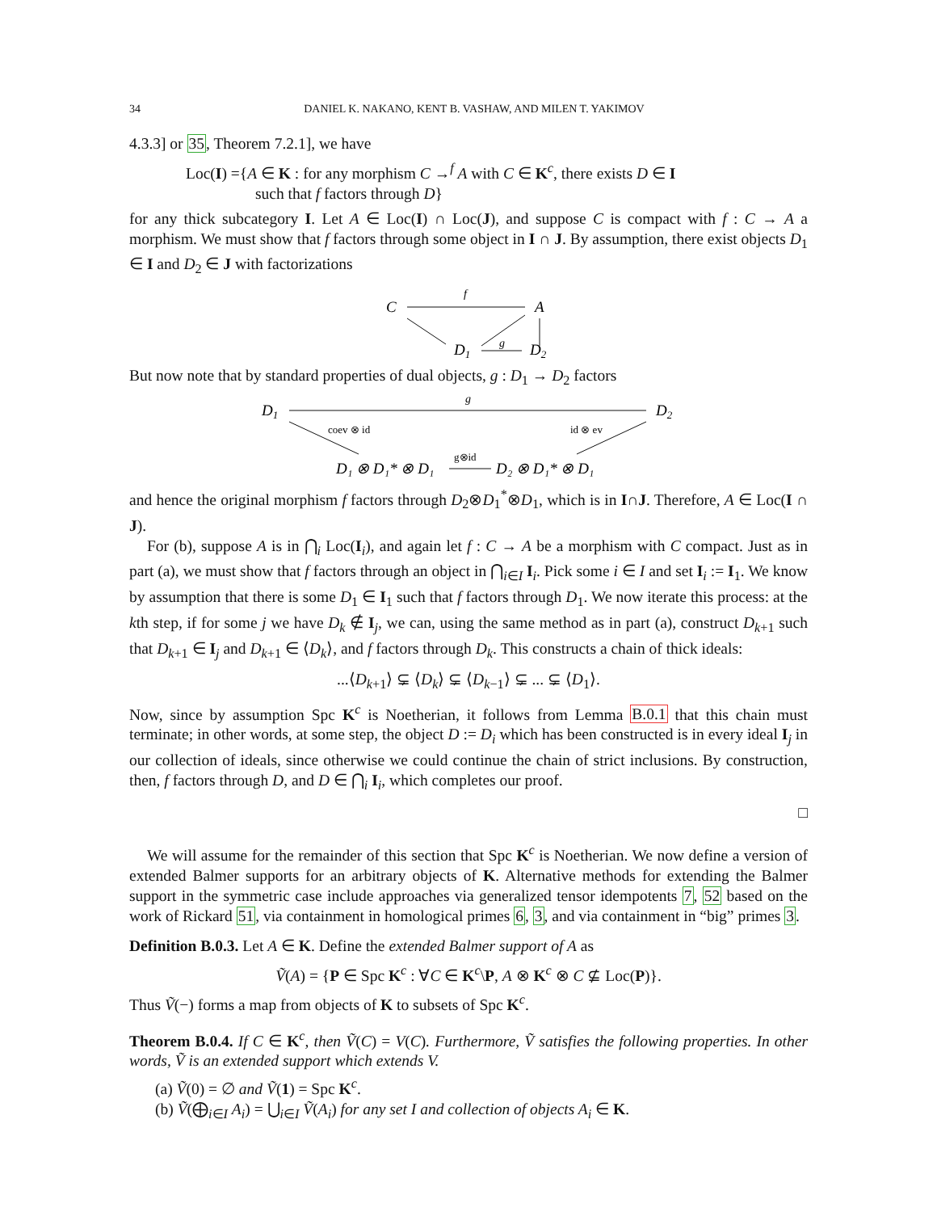34 DANIEL K. NAKANO, KENT B. VASHAW, AND MILEN T. YAKIMOV
4.3.3] or 35, Theorem 7.2.1], we have
Loc(I) ={A ∈ K : for any morphism C →<sup>f</sup> A with C ∈ K<sup>c</sup>, there exists D ∈ I
such that f factors through D}
for any thick subcategory I. Let A ∈ Loc(I) ∩ Loc(J), and suppose C is compact with f : C → A a morphism. We must show that f factors through some object in I ∩ J. By assumption, there exist objects D<sub>1</sub> ∈ I and D<sub>2</sub> ∈ J with factorizations
C
A
D1
D2
f
g
But now note that by standard properties of dual objects, g : D<sub>1</sub> → D<sub>2</sub> factors
D1
D2
g
coev ⊗ id
id ⊗ ev
D₁ ⊗ D₁* ⊗ D₁
D₂ ⊗ D₁* ⊗ D₁
g⊗id
and hence the original morphism f factors through D<sub>2</sub>⊗D<sub>1</sub><sup>*</sup>⊗D<sub>1</sub>, which is in I∩J. Therefore, A ∈ Loc(I ∩ J).
For (b), suppose A is in ⋂<sub>i</sub> Loc(I<sub>i</sub>), and again let f : C → A be a morphism with C compact. Just as in part (a), we must show that f factors through an object in ⋂<sub>i∈I</sub> I<sub>i</sub>. Pick some i ∈ I and set I<sub>i</sub> := I<sub>1</sub>. We know by assumption that there is some D<sub>1</sub> ∈ I<sub>1</sub> such that f factors through D<sub>1</sub>. We now iterate this process: at the kth step, if for some j we have D<sub>k</sub> ∉ I<sub>j</sub>, we can, using the same method as in part (a), construct D<sub>k+1</sub> such that D<sub>k+1</sub> ∈ I<sub>j</sub> and D<sub>k+1</sub> ∈ ⟨D<sub>k</sub>⟩, and f factors through D<sub>k</sub>. This constructs a chain of thick ideals:
...⟨D<sub>k+1</sub>⟩ ⊊ ⟨D<sub>k</sub>⟩ ⊊ ⟨D<sub>k−1</sub>⟩ ⊊ ... ⊊ ⟨D<sub>1</sub>⟩.
Now, since by assumption Spc K<sup>c</sup> is Noetherian, it follows from Lemma B.0.1 that this chain must terminate; in other words, at some step, the object D := D<sub>i</sub> which has been constructed is in every ideal I<sub>j</sub> in our collection of ideals, since otherwise we could continue the chain of strict inclusions. By construction, then, f factors through D, and D ∈ ⋂<sub>i</sub> I<sub>i</sub>, which completes our proof.
□
We will assume for the remainder of this section that Spc K<sup>c</sup> is Noetherian. We now define a version of extended Balmer supports for an arbitrary objects of K. Alternative methods for extending the Balmer support in the symmetric case include approaches via generalized tensor idempotents 7, 52 based on the work of Rickard 51, via containment in homological primes 6, 3, and via containment in “big” primes 3.
Definition B.0.3. Let A ∈ K. Define the extended Balmer support of A as
Ṽ(A) = {P ∈ Spc K<sup>c</sup> : ∀C ∈ K<sup>c</sup>\P, A ⊗ K<sup>c</sup> ⊗ C ⊈ Loc(P)}.
Thus Ṽ(−) forms a map from objects of K to subsets of Spc K<sup>c</sup>.
Theorem B.0.4. If C ∈ K<sup>c</sup>, then Ṽ(C) = V(C). Furthermore, Ṽ satisfies the following properties. In other words, Ṽ is an extended support which extends V.
(a) Ṽ(0) = ∅ and Ṽ(1) = Spc K<sup>c</sup>.
(b) Ṽ(⨁<sub>i∈I</sub> A<sub>i</sub>) = ⋃<sub>i∈I</sub> Ṽ(A<sub>i</sub>) for any set I and collection of objects A<sub>i</sub> ∈ K.